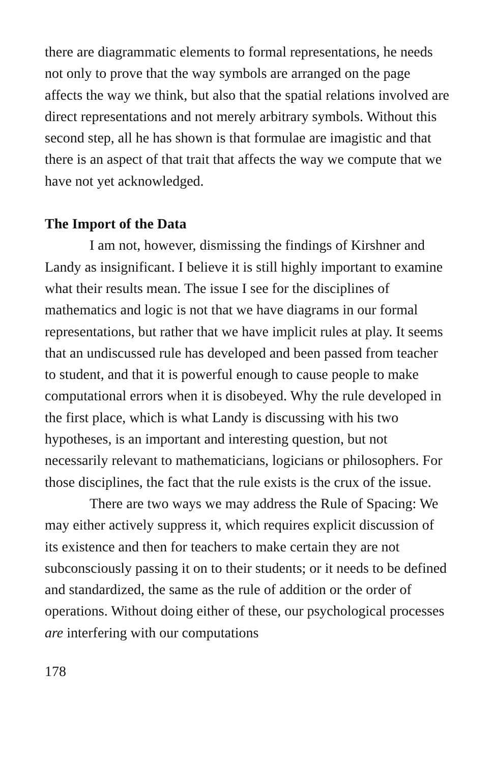there are diagrammatic elements to formal representations, he needs not only to prove that the way symbols are arranged on the page affects the way we think, but also that the spatial relations involved are direct representations and not merely arbitrary symbols. Without this second step, all he has shown is that formulae are imagistic and that there is an aspect of that trait that affects the way we compute that we have not yet acknowledged.
The Import of the Data
I am not, however, dismissing the findings of Kirshner and Landy as insignificant. I believe it is still highly important to examine what their results mean. The issue I see for the disciplines of mathematics and logic is not that we have diagrams in our formal representations, but rather that we have implicit rules at play. It seems that an undiscussed rule has developed and been passed from teacher to student, and that it is powerful enough to cause people to make computational errors when it is disobeyed. Why the rule developed in the first place, which is what Landy is discussing with his two hypotheses, is an important and interesting question, but not necessarily relevant to mathematicians, logicians or philosophers. For those disciplines, the fact that the rule exists is the crux of the issue.
There are two ways we may address the Rule of Spacing: We may either actively suppress it, which requires explicit discussion of its existence and then for teachers to make certain they are not subconsciously passing it on to their students; or it needs to be defined and standardized, the same as the rule of addition or the order of operations. Without doing either of these, our psychological processes are interfering with our computations
178